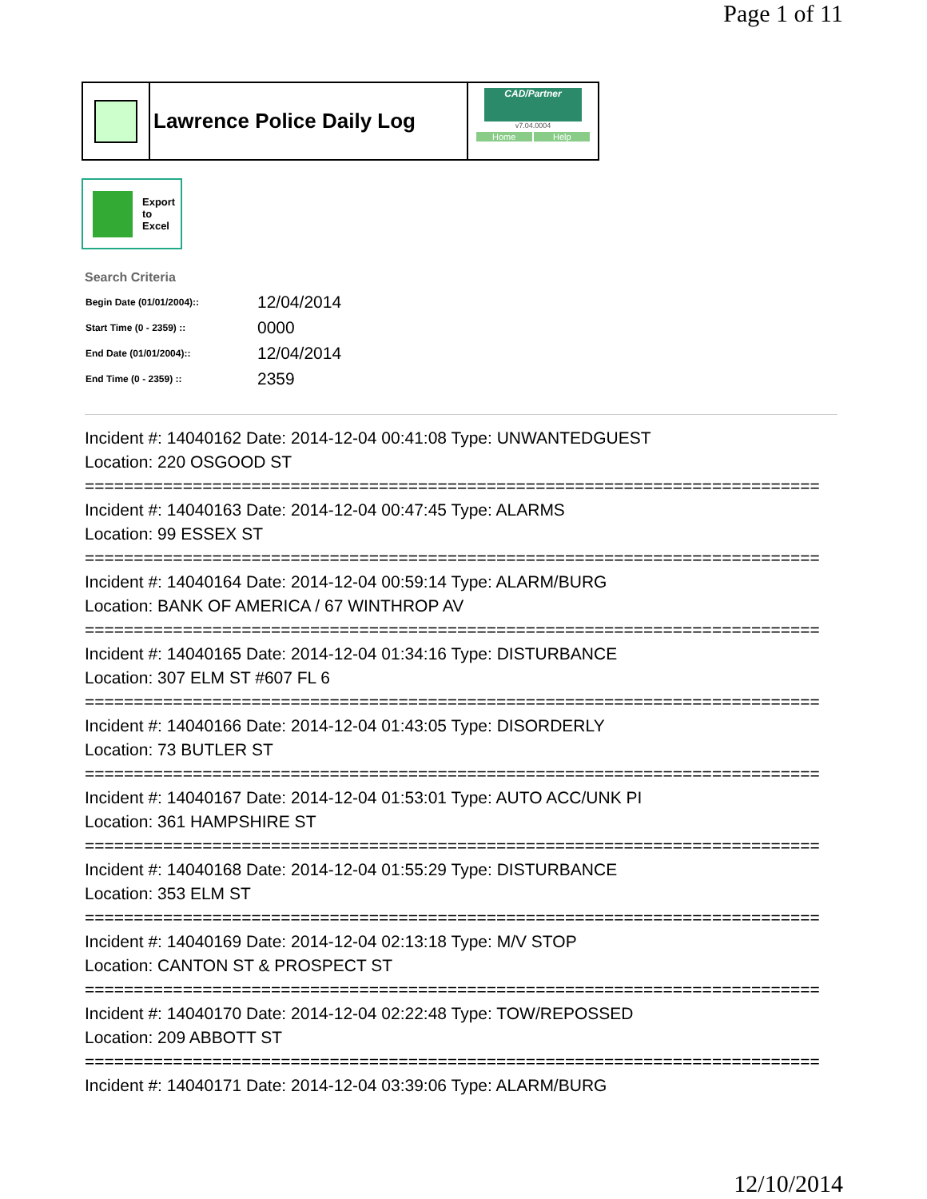Page 1 of 11
Lawrence Police Daily Log
CAD/Partner
v7.04.0004
Home Help
Export
to
Excel
Search Criteria
| Begin Date (01/01/2004):: | 12/04/2014 |
| Start Time (0 - 2359) :: | 0000 |
| End Date (01/01/2004):: | 12/04/2014 |
| End Time (0 - 2359) :: | 2359 |
Incident #: 14040162 Date: 2014-12-04 00:41:08 Type: UNWANTEDGUEST
Location: 220 OSGOOD ST
===========================================================================
Incident #: 14040163 Date: 2014-12-04 00:47:45 Type: ALARMS
Location: 99 ESSEX ST
===========================================================================
Incident #: 14040164 Date: 2014-12-04 00:59:14 Type: ALARM/BURG
Location: BANK OF AMERICA / 67 WINTHROP AV
===========================================================================
Incident #: 14040165 Date: 2014-12-04 01:34:16 Type: DISTURBANCE
Location: 307 ELM ST #607 FL 6
===========================================================================
Incident #: 14040166 Date: 2014-12-04 01:43:05 Type: DISORDERLY
Location: 73 BUTLER ST
===========================================================================
Incident #: 14040167 Date: 2014-12-04 01:53:01 Type: AUTO ACC/UNK PI
Location: 361 HAMPSHIRE ST
===========================================================================
Incident #: 14040168 Date: 2014-12-04 01:55:29 Type: DISTURBANCE
Location: 353 ELM ST
===========================================================================
Incident #: 14040169 Date: 2014-12-04 02:13:18 Type: M/V STOP
Location: CANTON ST & PROSPECT ST
===========================================================================
Incident #: 14040170 Date: 2014-12-04 02:22:48 Type: TOW/REPOSSED
Location: 209 ABBOTT ST
===========================================================================
Incident #: 14040171 Date: 2014-12-04 03:39:06 Type: ALARM/BURG
12/10/2014